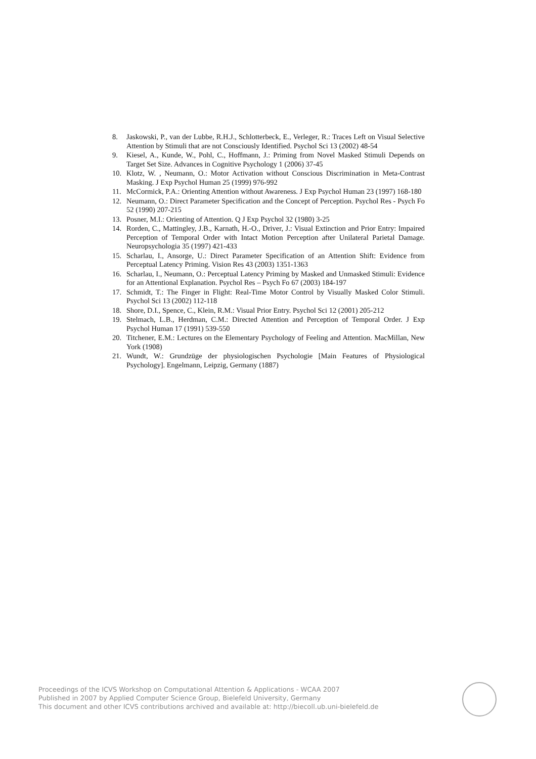8. Jaskowski, P., van der Lubbe, R.H.J., Schlotterbeck, E., Verleger, R.: Traces Left on Visual Selective Attention by Stimuli that are not Consciously Identified. Psychol Sci 13 (2002) 48-54
9. Kiesel, A., Kunde, W., Pohl, C., Hoffmann, J.: Priming from Novel Masked Stimuli Depends on Target Set Size. Advances in Cognitive Psychology 1 (2006) 37-45
10. Klotz, W. , Neumann, O.: Motor Activation without Conscious Discrimination in Meta-Contrast Masking. J Exp Psychol Human 25 (1999) 976-992
11. McCormick, P.A.: Orienting Attention without Awareness. J Exp Psychol Human 23 (1997) 168-180
12. Neumann, O.: Direct Parameter Specification and the Concept of Perception. Psychol Res - Psych Fo 52 (1990) 207-215
13. Posner, M.I.: Orienting of Attention. Q J Exp Psychol 32 (1980) 3-25
14. Rorden, C., Mattingley, J.B., Karnath, H.-O., Driver, J.: Visual Extinction and Prior Entry: Impaired Perception of Temporal Order with Intact Motion Perception after Unilateral Parietal Damage. Neuropsychologia 35 (1997) 421-433
15. Scharlau, I., Ansorge, U.: Direct Parameter Specification of an Attention Shift: Evidence from Perceptual Latency Priming. Vision Res 43 (2003) 1351-1363
16. Scharlau, I., Neumann, O.: Perceptual Latency Priming by Masked and Unmasked Stimuli: Evidence for an Attentional Explanation. Psychol Res – Psych Fo 67 (2003) 184-197
17. Schmidt, T.: The Finger in Flight: Real-Time Motor Control by Visually Masked Color Stimuli. Psychol Sci 13 (2002) 112-118
18. Shore, D.I., Spence, C., Klein, R.M.: Visual Prior Entry. Psychol Sci 12 (2001) 205-212
19. Stelmach, L.B., Herdman, C.M.: Directed Attention and Perception of Temporal Order. J Exp Psychol Human 17 (1991) 539-550
20. Titchener, E.M.: Lectures on the Elementary Psychology of Feeling and Attention. MacMillan, New York (1908)
21. Wundt, W.: Grundzüge der physiologischen Psychologie [Main Features of Physiological Psychology]. Engelmann, Leipzig, Germany (1887)
Proceedings of the ICVS Workshop on Computational Attention & Applications - WCAA 2007
Published in 2007 by Applied Computer Science Group, Bielefeld University, Germany
This document and other ICVS contributions archived and available at: http://biecoll.ub.uni-bielefeld.de